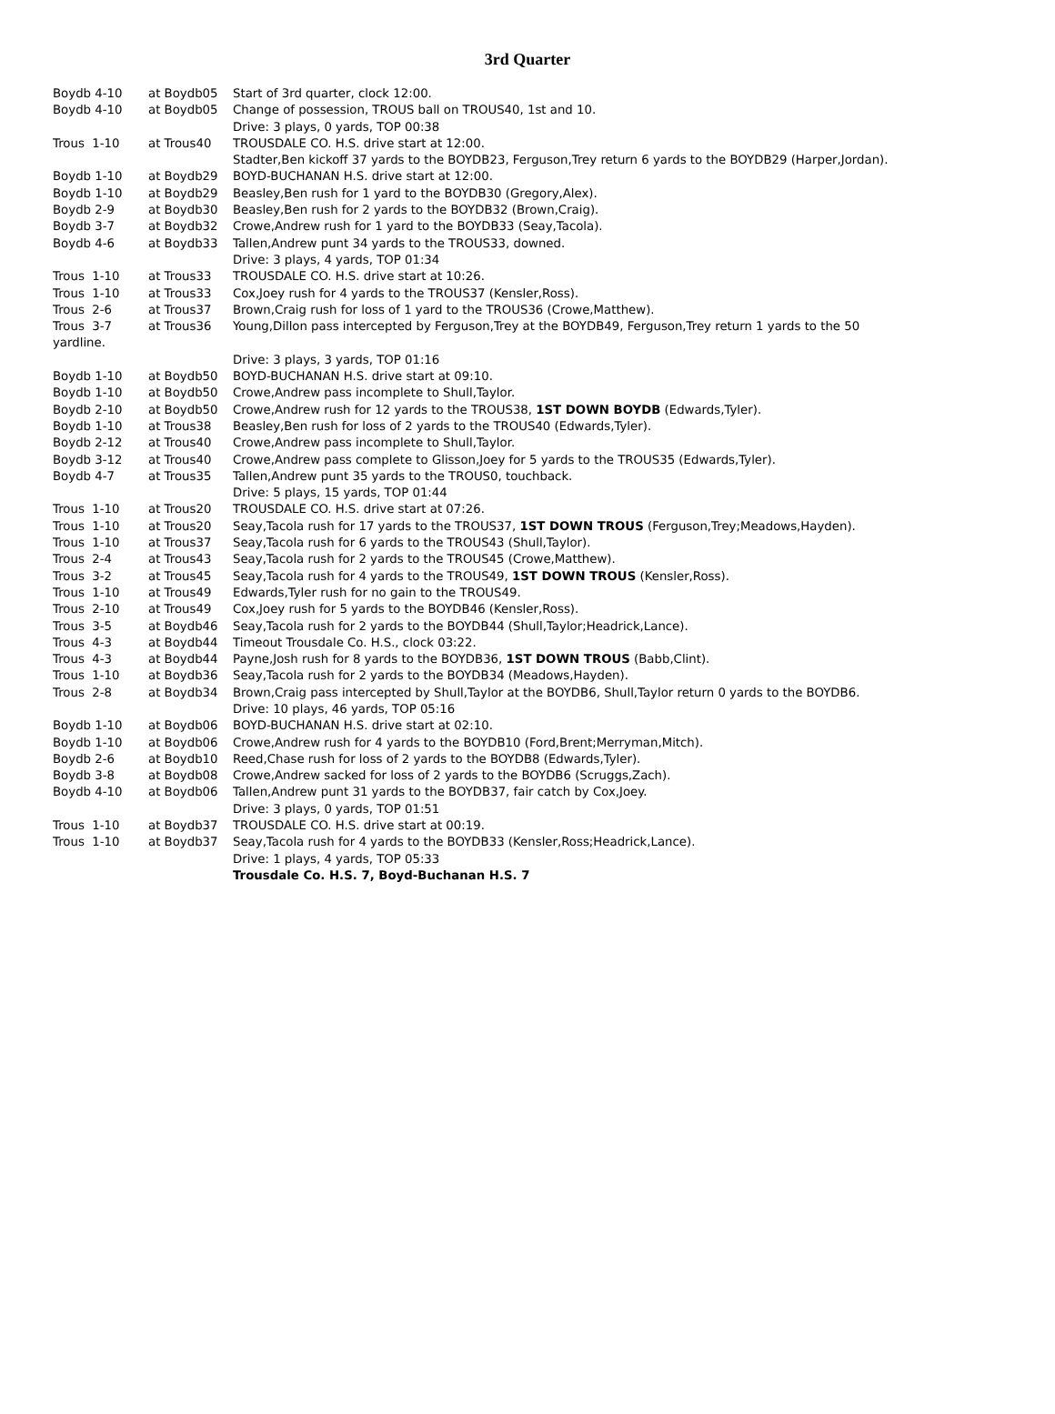3rd Quarter
| Boydb 4-10 | at Boydb05 | Start of 3rd quarter, clock 12:00. |
| Boydb 4-10 | at Boydb05 | Change of possession, TROUS ball on TROUS40, 1st and 10. |
| | | Drive: 3 plays, 0 yards, TOP 00:38 |
| Trous 1-10 | at Trous40 | TROUSDALE CO. H.S. drive start at 12:00. |
| | | Stadter,Ben kickoff 37 yards to the BOYDB23, Ferguson,Trey return 6 yards to the BOYDB29 (Harper,Jordan). |
| Boydb 1-10 | at Boydb29 | BOYD-BUCHANAN H.S. drive start at 12:00. |
| Boydb 1-10 | at Boydb29 | Beasley,Ben rush for 1 yard to the BOYDB30 (Gregory,Alex). |
| Boydb 2-9 | at Boydb30 | Beasley,Ben rush for 2 yards to the BOYDB32 (Brown,Craig). |
| Boydb 3-7 | at Boydb32 | Crowe,Andrew rush for 1 yard to the BOYDB33 (Seay,Tacola). |
| Boydb 4-6 | at Boydb33 | Tallen,Andrew punt 34 yards to the TROUS33, downed. |
| | | Drive: 3 plays, 4 yards, TOP 01:34 |
| Trous 1-10 | at Trous33 | TROUSDALE CO. H.S. drive start at 10:26. |
| Trous 1-10 | at Trous33 | Cox,Joey rush for 4 yards to the TROUS37 (Kensler,Ross). |
| Trous 2-6 | at Trous37 | Brown,Craig rush for loss of 1 yard to the TROUS36 (Crowe,Matthew). |
| Trous 3-7 | at Trous36 | Young,Dillon pass intercepted by Ferguson,Trey at the BOYDB49, Ferguson,Trey return 1 yards to the 50 |
| yardline. | | |
| | | Drive: 3 plays, 3 yards, TOP 01:16 |
| Boydb 1-10 | at Boydb50 | BOYD-BUCHANAN H.S. drive start at 09:10. |
| Boydb 1-10 | at Boydb50 | Crowe,Andrew pass incomplete to Shull,Taylor. |
| Boydb 2-10 | at Boydb50 | Crowe,Andrew rush for 12 yards to the TROUS38, 1ST DOWN BOYDB (Edwards,Tyler). |
| Boydb 1-10 | at Trous38 | Beasley,Ben rush for loss of 2 yards to the TROUS40 (Edwards,Tyler). |
| Boydb 2-12 | at Trous40 | Crowe,Andrew pass incomplete to Shull,Taylor. |
| Boydb 3-12 | at Trous40 | Crowe,Andrew pass complete to Glisson,Joey for 5 yards to the TROUS35 (Edwards,Tyler). |
| Boydb 4-7 | at Trous35 | Tallen,Andrew punt 35 yards to the TROUS0, touchback. |
| | | Drive: 5 plays, 15 yards, TOP 01:44 |
| Trous 1-10 | at Trous20 | TROUSDALE CO. H.S. drive start at 07:26. |
| Trous 1-10 | at Trous20 | Seay,Tacola rush for 17 yards to the TROUS37, 1ST DOWN TROUS (Ferguson,Trey;Meadows,Hayden). |
| Trous 1-10 | at Trous37 | Seay,Tacola rush for 6 yards to the TROUS43 (Shull,Taylor). |
| Trous 2-4 | at Trous43 | Seay,Tacola rush for 2 yards to the TROUS45 (Crowe,Matthew). |
| Trous 3-2 | at Trous45 | Seay,Tacola rush for 4 yards to the TROUS49, 1ST DOWN TROUS (Kensler,Ross). |
| Trous 1-10 | at Trous49 | Edwards,Tyler rush for no gain to the TROUS49. |
| Trous 2-10 | at Trous49 | Cox,Joey rush for 5 yards to the BOYDB46 (Kensler,Ross). |
| Trous 3-5 | at Boydb46 | Seay,Tacola rush for 2 yards to the BOYDB44 (Shull,Taylor;Headrick,Lance). |
| Trous 4-3 | at Boydb44 | Timeout Trousdale Co. H.S., clock 03:22. |
| Trous 4-3 | at Boydb44 | Payne,Josh rush for 8 yards to the BOYDB36, 1ST DOWN TROUS (Babb,Clint). |
| Trous 1-10 | at Boydb36 | Seay,Tacola rush for 2 yards to the BOYDB34 (Meadows,Hayden). |
| Trous 2-8 | at Boydb34 | Brown,Craig pass intercepted by Shull,Taylor at the BOYDB6, Shull,Taylor return 0 yards to the BOYDB6. |
| | | Drive: 10 plays, 46 yards, TOP 05:16 |
| Boydb 1-10 | at Boydb06 | BOYD-BUCHANAN H.S. drive start at 02:10. |
| Boydb 1-10 | at Boydb06 | Crowe,Andrew rush for 4 yards to the BOYDB10 (Ford,Brent;Merryman,Mitch). |
| Boydb 2-6 | at Boydb10 | Reed,Chase rush for loss of 2 yards to the BOYDB8 (Edwards,Tyler). |
| Boydb 3-8 | at Boydb08 | Crowe,Andrew sacked for loss of 2 yards to the BOYDB6 (Scruggs,Zach). |
| Boydb 4-10 | at Boydb06 | Tallen,Andrew punt 31 yards to the BOYDB37, fair catch by Cox,Joey. |
| | | Drive: 3 plays, 0 yards, TOP 01:51 |
| Trous 1-10 | at Boydb37 | TROUSDALE CO. H.S. drive start at 00:19. |
| Trous 1-10 | at Boydb37 | Seay,Tacola rush for 4 yards to the BOYDB33 (Kensler,Ross;Headrick,Lance). |
| | | Drive: 1 plays, 4 yards, TOP 05:33 |
| | | Trousdale Co. H.S. 7, Boyd-Buchanan H.S. 7 |